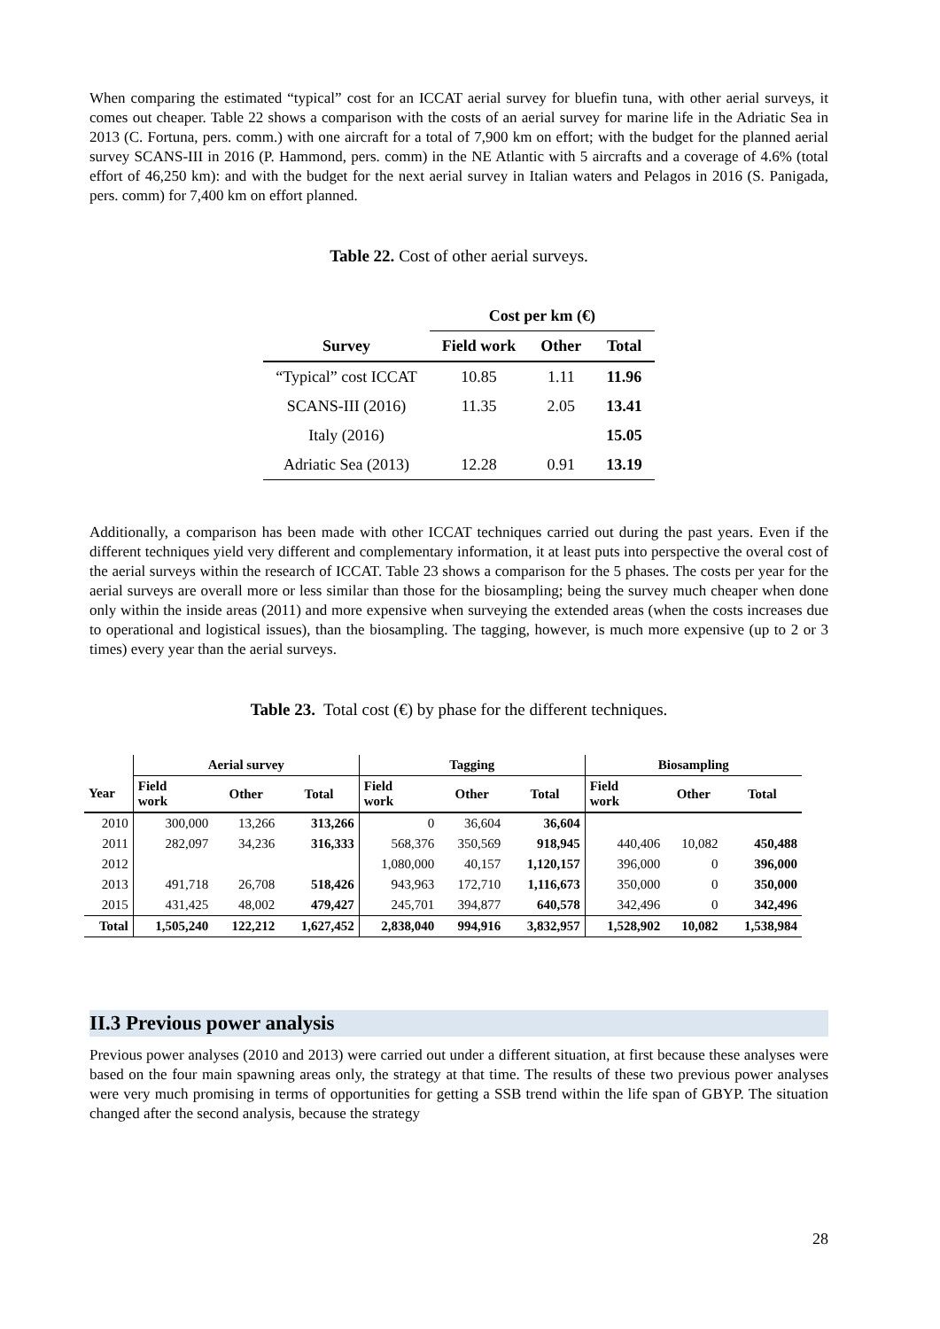When comparing the estimated “typical” cost for an ICCAT aerial survey for bluefin tuna, with other aerial surveys, it comes out cheaper. Table 22 shows a comparison with the costs of an aerial survey for marine life in the Adriatic Sea in 2013 (C. Fortuna, pers. comm.) with one aircraft for a total of 7,900 km on effort; with the budget for the planned aerial survey SCANS-III in 2016 (P. Hammond, pers. comm) in the NE Atlantic with 5 aircrafts and a coverage of 4.6% (total effort of 46,250 km): and with the budget for the next aerial survey in Italian waters and Pelagos in 2016 (S. Panigada, pers. comm) for 7,400 km on effort planned.
Table 22. Cost of other aerial surveys.
| | Cost per km (€) | | |
| --- | --- | --- | --- |
| Survey | Field work | Other | Total |
| “Typical” cost ICCAT | 10.85 | 1.11 | 11.96 |
| SCANS-III (2016) | 11.35 | 2.05 | 13.41 |
| Italy (2016) | | | 15.05 |
| Adriatic Sea (2013) | 12.28 | 0.91 | 13.19 |
Additionally, a comparison has been made with other ICCAT techniques carried out during the past years. Even if the different techniques yield very different and complementary information, it at least puts into perspective the overal cost of the aerial surveys within the research of ICCAT. Table 23 shows a comparison for the 5 phases. The costs per year for the aerial surveys are overall more or less similar than those for the biosampling; being the survey much cheaper when done only within the inside areas (2011) and more expensive when surveying the extended areas (when the costs increases due to operational and logistical issues), than the biosampling. The tagging, however, is much more expensive (up to 2 or 3 times) every year than the aerial surveys.
Table 23. Total cost (€) by phase for the different techniques.
| | Aerial survey | | | Tagging | | | Biosampling | | |
| --- | --- | --- | --- | --- | --- | --- | --- | --- | --- |
| Year | Field work | Other | Total | Field work | Other | Total | Field work | Other | Total |
| 2010 | 300,000 | 13,266 | 313,266 | 0 | 36,604 | 36,604 | | | |
| 2011 | 282,097 | 34,236 | 316,333 | 568,376 | 350,569 | 918,945 | 440,406 | 10,082 | 450,488 |
| 2012 | | | | 1,080,000 | 40,157 | 1,120,157 | 396,000 | 0 | 396,000 |
| 2013 | 491,718 | 26,708 | 518,426 | 943,963 | 172,710 | 1,116,673 | 350,000 | 0 | 350,000 |
| 2015 | 431,425 | 48,002 | 479,427 | 245,701 | 394,877 | 640,578 | 342,496 | 0 | 342,496 |
| Total | 1,505,240 | 122,212 | 1,627,452 | 2,838,040 | 994,916 | 3,832,957 | 1,528,902 | 10,082 | 1,538,984 |
II.3 Previous power analysis
Previous power analyses (2010 and 2013) were carried out under a different situation, at first because these analyses were based on the four main spawning areas only, the strategy at that time. The results of these two previous power analyses were very much promising in terms of opportunities for getting a SSB trend within the life span of GBYP. The situation changed after the second analysis, because the strategy
28